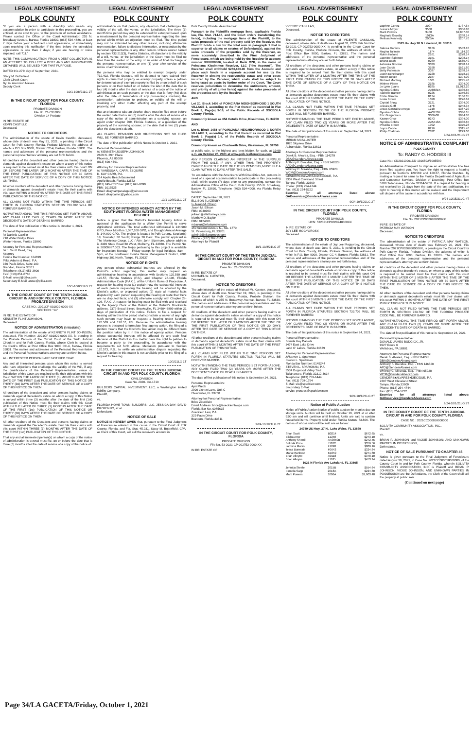LEGAL ADVERTISEMENT LEGAL ADVERTISEMENT LEGAL ADVERTISEMENT LEGAL ADVERTISEMENT LEGAL ADVERTISEMENT
POLK COUNTY POLK COUNTY POLK COUNTY POLK COUNTY POLK COUNTY
"If you are a person with a disability who needs any accommodation in order to participate in this proceeding, you are entitled, at no cost to you, to the provision of certain assistance. Please contact the Office of the Court Administrator, 255 N. Broadway Avenue, Bartow, Florida 33830, (863) 534-4686, at least 7 days before your scheduled court appearance, or immediately upon receiving this notification if the time before the scheduled appearance is less than 7 days; if you are hearing or voice impaired, call 711."
NOTE: THIS COMMUNICATION, FROM A DEBT COLLECTOR, IS AN ATTEMPT TO COLLECT A DEBT AND ANY INFORMATION OBTAINED WILL BE USED FOR THAT PURPOSE.
DATED this 27th day of September, 2021.
Stacy M. Butterfield
Clerk Circuit Court
By: /s/ Asuncion Nieves
Deputy Clerk
10/1-10/8/21LG 2T
IN THE CIRCUIT COURT FOR POLK COUNTY, FLORIDA
PROBATE DIVISION
File No. 21-CP-2808
Division 14 Probate
IN RE: ESTATE OF
KEVIN CASTILLO
Deceased.
NOTICE TO CREDITORS
The administration of the estate of Kevin Castillo, deceased, whose date of death was May 21, 2021, is pending in the Circuit Court for Polk County, Florida, Probate Division, the address of which is P.O Box 9000, Drawer CC-4, Bartow, Florida 33830. The names and addresses of the personal representatives and the personal representatives' attorney are set forth below.
All creditors of the decedent and other persons having claims or demands against decedent's estate on whom a copy of this notice is required to be served must file their claims with this court ON OR BEFORE THE LATER OF 3 MONTHS AFTER THE TIME OF THE FIRST PUBLICATION OF THIS NOTICE OR 30 DAYS AFTER THE DATE OF SERVICE OF A COPY OF THIS NOTICE ON THEM.
All other creditors of the decedent and other persons having claims or demands against decedent's estate must file their claims with this court WITHIN 3 MONTHS AFTER THE DATE OF THE FIRST PUBLICATION OF THIS NOTICE.
ALL CLAIMS NOT FILED WITHIN THE TIME PERIODS SET FORTH IN FLORIDA STATUTES SECTION 733.702 WILL BE FOREVER BARRED.
NOTWITHSTANDING THE TIME PERIODS SET FORTH ABOVE, ANY CLAIM FILED TWO (2) YEARS OR MORE AFTER THE DECEDENT'S DATE OF DEATH IS BARRED.
The date of first publication of this notice is October 1, 2021.
Personal Representative:
/s/ Daniela Castillo
710 Water Bridge Drive
Winter Haven, Florida 33880
Attorney for Personal Representative:
/s/ J. Scott Reed, Esq.
Attorney
Florida Bar Number: 124699
Pilka Adams & Reed, P.A.
330 Pauls Drive, Suite 100
Brandon, Florida 33511
Telephone: (813) 653-3800
Fax: (813) 651-0710
E-Mail: sreed@pilka.com
Secondary E-Mail: arose@pilka.com
10/1-10/8/21LG 2T
IN THE CIRCUIT COURT OF THE TENTH JUDICIAL CIRCUIT IN AND FOR POLK COUNTY, FLORIDA PROBATE DIVISION
CASE NO.: 2021CP-001829-0000-XX
SECTION: "14"
IN RE: THE ESTATE OF:
KENNETH FLINT JOHNSON,
Deceased.
NOTICE OF ADMINISTRATION (Intestate)
The administration of the estate of KENNETH FLINT JOHNSON, deceased, File Number: 2021CP-001829-0000-XX, is pending in the Probate Division of the Circuit Court of the Tenth Judicial Circuit in and for Polk County, Florida, whose Clerk is located at the Clerk's Office at Post Office Box 9000 CC-4, Bartow, Florida 33831. The names and addresses of the Personal Representative and the Personal Representative's attorney are set forth below.
ALL INTERESTED PERSONS ARE NOTIFIED THAT:
Any and all interested persons upon whom this notice is served who have objections that challenge the validity of the Will, if any, the qualifications of the Personal Representative, venue or jurisdiction of this Court are required to file their objections with this Court WITHIN THE LATER OF THREE (3) MONTHS AFTER THE DATE OF THE FIRST (1st) PUBLICATION OF THIS NOTICE OR THIRTY (30) DAYS AFTER THE DATE OF SERVICE OF A COPY OF THIS NOTICE ON THEM.
All creditors of the decedent and other persons having claims or demands against Decedent's estate on whom a copy of this Notice is served within three (3) months after the date of the first (1st) publication of this Notice must file their claims with this Court WITHIN THE LATER OF THREE (3) MONTHS AFTER THE DATE OF THE FIRST (1st) PUBLICATION OF THIS NOTICE OR THIRTY (30) DAYS AFTER THE DATE OF SERVICE OF A COPY OF THIS NOTICE ON THEM.
All other creditors of the Decedent and persons having claims or demands against the Decedent's estate must file their claims with this court WITHIN THREE (3) MONTHS AFTER THE DATE OF THE FIRST (1st) PUBLICATION OF THIS NOTICE.
That any and all interested person(s) on whom a copy of the notice of administration is served must file, on or before the date that is three (3) months after the date of service of a copy of the notice of
administration on that person, any objection that challenges the validity of the will, the venue, or the jurisdiction. The three (3) month time period may only be extended for estoppel based upon a misstatement by the personal representative regarding the time period within which an objection must be filed. The time period may not be extended for any other reason, including affirmative representation, failure to disclose information, or misconduct by the personal representative or any other person. Unless sooner barred by section 733.212(3), Florida Statutes, all objections to the validity of a will, venue, or the jurisdiction of the Court must be filed no later than the earlier of the entry of an order of final discharge of the personal representative, or one (1) year after service of the notice of administration;
the persons who may be entitled to exempt property under 732.402, Florida Statutes, will be deemed to have waived their rights to claim that property as exempt property unless a petition for determination of exempt property is filed by or on behalf of such persons or on their behalf on or before the later of the date that is four (4) months after the date of service of a copy of the notice of administration on such persons or the date that is forty (40) days after the date of termination of any proceedings involving the construction, admission to probate, or validity of the will or involving any other matter affecting any part of the exempt property; and
that an election to take an elective share must be filed on or before the earlier date that is six (6) months after the date of service of a copy of the notice of administration on a surviving spouse, an agent under chapter 709, Florida Statutes, or a guardian of the property of the surviving spouse; or the date that is two (2) years after the decedent's death.
ALL CLAIMS, DEMANDS AND OBJECTIONS NOT SO FILED WILL BE FOREVER BARRED.
The date of first publication of this Notice is October 1, 2021.
Personal Representative:
/s/ KENNETH JOSEPH JOHNSON
2609 N. 29th Place
Phoenix, AZ 85008
(813) 690-4391
Attorney for Personal Representative:
/s/ VANESSA A. CARR, ESQUIRE
D. KAY CARR, P.A.
214 Apollo Beach Boulevard
Apollo Beach, Florida 33572
(813) 645-7557 Fax: (813) 645-0099
FBN: 1015525
Email: dkaycarrparalegal@yahoo.com
Email: dkaycarrvc@yahoo.com
10/1-10/8/21LG 2T
NOTICE OF INTENDED AGENCY ACTION BY THE SOUTHWEST FLORIDA WATER MANAGEMENT DISTRICT
Notice is given that the District's Intended Agency Action is approval of the application for a Water Use Permit to serve Agricultural activities. The total authorized withdrawal is 144,900 GPD, Peak Month is 1,087,100 GPD, and Drought Annual Average is 144,900 GPD. The project is located in Polk County, Section(s) 18; Township 30 South; Range 26 East. The permit applicant is The Montesco Group, LLC / Attn: John Sizemore, whose address is 4339 State Road 60 West, Mulberry, FL 33860. The Permit No. is 20009887.003. The file(s) pertaining to this project is available for inspection Monday – Friday except for legal holidays, 8am – 5pm, at the Southwest Florida Water Management District, 7601 Highway 301 North, Tampa, FL 33637.
NOTICE OF RIGHTS
Any person whose substantial interests are affected by the District's action regarding this matter may request an administrative hearing in accordance with Sections 120.569 and 120.57, Florida Statutes (F.S.), and Chapter 28-106, Florida Administrative Code (F.A.C.), of the Uniform Rules of Procedure. A request for hearing must (1) explain how the substantial interests of each person requesting the hearing will be affected by the District's action, or proposed action; (2) state all material facts disputed by each person requesting the hearing or state that there are no disputed facts; and (3) otherwise comply with Chapter 28-106, F.A.C. A request for hearing must be filed with and received by the Agency Clerk of the District at the District's Brooksville address, 2379 Broad Street, Brooksville, FL 34604-6899 within 21 days of publication of this notice. Failure to file a request for hearing within this time period shall constitute a waiver of any right such person may have to request a hearing under Sections 120.569 and 120.57, F.S. Because the administrative hearing process is designed to formulate final agency action, the filing of a petition means that the District's final action may be different from the position taken by it in this notice of agency action. Persons whose substantial interests will be affected by any such final decision of the District in this matter have the right to petition to become a party to the proceeding, in accordance with the requirements set forth above. Mediation pursuant to Section 120.573, F.S., to settle an administrative dispute regarding the District's action in this matter is not available prior to the filing of a request for hearing.
10/1/21LG 1T
IN THE CIRCUIT COURT OF THE TENTH JUDICIAL CIRCUIT IN AND FOR POLK COUNTY, FLORIDA
CIVIL DIVISION
Case No. 2020- CA-1710
BUILDERS CAPITAL INVESTMENT, LLC, a Washington limited liability Company,
Plaintiff,
vs.
FLORIDA HOME TOWN BUILDERS; LLC, JESSICA DAY; DAVID PROFENNO, et al.
Defendants.
NOTICE OF SALE
NOTICE IS HEREBY GIVEN that, pursuant to the Final Judgment of Foreclosure entered in this cause in the Circuit Court of Polk County, Florida, and Fla. Stat. 45.031, Stacy M. Butterfield, CPA, as Clerk of this Court, will sell the receiver's account in
Polk County Florida, described as:
Pursuant to the Plaintiff's mortgage liens, applicable Florida law, Fla. Stat. 714.16, and the Court orders transferring the lien(s), including the mortgage liens of the Plaintiff, to the sales proceeds of the real property sold by the Receiver, the Plaintiff holds a lien for the total sum in paragraph 1 that is superior to all claims or estates of Defendant(s), against the sales proceeds of the properties sold by the Receiver, as more accurately described in the Final Judgment of Foreclosure, which are being held by the Receiver in account number XXXXX0366, located at Bank OZK, in the name of Poinciana Kissimmee Receiver, LLC ("the Account"). The Receiver shall withhold $266,630.00 from the Account and place such funds in a separate account for use by the Receiver in closing the receivership estate and other costs incurred by the Receiver, which costs shall be subject to being taxed as costs by further order of the Court. The Court reserves jurisdiction to determine the entitlement, amount, and priority of all junior lien(s) against the sales proceeds of the properties sold by the Receiver.
AND
Lot 20, Block 1406 of POINCIANA NEIGHBORHOOD 1 SOUTH VILLAGE 1, according to the Plat thereof as recorded in Plat Book 3, Page(s) 9-16, of the Public Records of OSCEOLA County, Florida.
Commonly known as 654 Cotulla Drive, Kissimmee, FL 34758
AND
Lot 6, Block 1458 of POINCIANA NEIGHBORHOOD 1 NORTH VILLAGE 1, according to the Plat thereof as recorded in Plat Book 3, Page(s) 1-8, of the Public Records of OSCEOLA County, Florida.
Commonly known as Chadworth Drive, Kissimmee, FL 34758
at public sale, to the highest and best bidder, for cash, at 10:00 a.m. on October 25, 2021 at www.polk.realforeclose.com.
ANY PERSON CLAIMING AN INTEREST IN THE SURPLUS FROM THE SALE, IF ANY, OTHER THAN THE PROPERTY OWNER AS OF THE DATE OF THE LIS PENDENS, MUST FILE A CLAIM WITHIN 60 DAYS AFTER THE SALE.
"In accordance with the Americans With Disabilities Act, persons in need of a special accommodation to participate in this proceeding shall, within seven (7) days prior to any proceeding, contact the Administrative Office of the Court, Polk County, 255 N. Broadway, Bartow, FL 33830, Telephone (863) 534-4000, via Florida Relay Service".
DATED: September 28, 2021
ELLISON | LAZENBY
/s Jason M. Ellison
Jason M. Ellison
FBN: 0040963
jellison@ellattorneys.com
Matthew D. Baylor
FBN: 0124301
mbaylor@ellattorneys.com
150 Second Avenue N., Ste. 1770
St. Petersburg, FL 33701
admin2@ellattorneys.com
Phone - (727) 362-6151
Attorneys for Plaintiff
10/1-10/8/21LG 2T
IN THE CIRCUIT COURT OF THE TENTH JUDICIAL CIRCUIT IN AND FOR POLK COUNTY, FLORIDA
PROBATE DIVISION
Case No.: 21-CP-02650
IN RE: ESTATE OF
MICHAEL W. KUESTER,
Deceased.
NOTICE TO CREDITORS
The administration of the estate of Michael W. Kuester, deceased, whose date of death was November 19, 2020, is pending in the Circuit Court for Polk County, Florida, Probate Division, the address of which is 255 N. Broadway Avenue, Bartow, FL 33830. The names and addresses of the personal representative and the personal representative's attorney are set forth below.
All creditors of the decedent and other persons having claims or demands against decedent's estate on whom a copy of this notice is required to be served must file their claims with this court ON OR BEFORE THE LATER OF 3 MONTHS AFTER THE TIME OF THE FIRST PUBLICATION OF THIS NOTICE OR 30 DAYS AFTER THE DATE OF SERVICE OF A COPY OF THIS NOTICE ON THEM.
All other creditors of the decedent and other persons having claims or demands against decedent's estate must file their claims with this court WITHIN 3 MONTHS AFTER THE DATE OF THE FIRST PUBLICATION OF THIS NOTICE.
ALL CLAIMS NOT FILED WITHIN THE TIME PERIODS SET FORTH IN FLORIDA STATUTES SECTION 733.702 WILL BE FOREVER BARRED.
NOTWITHSTANDING THE TIME PERIODS SET FORTH ABOVE, ANY CLAIM FILED TWO (2) YEARS OR MORE AFTER THE DECEDENT'S DATE OF DEATH IS BARRED.
The date of first publication of this notice is September 24, 2021.
Personal Representative:
April Webb
2909 Lichen Lane, Unit C
Clearwater, FL 33760
Attorney for Personal Representative:
Brice Zoecklein
Email Address: brice@zoeckleinlawpa.com
Florida Bar No. 0085615
Zoecklein Law, P.A.
329 Pauls Drive
Brandon, Florida 33511
9/24-10/1/21LG 2T
IN THE CIRCUIT COURT FOR POLK COUNTY, FLORIDA
PROBATE DIVISION
File No. 53-2021-CP-002753-0000-XX
IN RE: ESTATE OF
VICENTE CASILLAS,
Deceased.
NOTICE TO CREDITORS
The administration of the estate of VICENTE CASILLAS, deceased, whose date of death was August 31, 2020; File Number 53-2021-CP-002753-0000-XX, is pending in the Circuit Court for Polk County, Florida, Probate Division, the address of which is Post Office Box 9000, Bartow, FL 33831. The names and addresses of the personal representative and the personal representative's attorney are set forth below.
All creditors of the decedent and other persons having claims or demands against decedent's estate, on whom a copy of this notice is required to be served must file their claims with this court WITHIN THE LATER OF 3 MONTHS AFTER THE TIME OF THE FIRST PUBLICATION OF THIS NOTICE OR 30 DAYS AFTER THE DATE OF SERVICE OF A COPY OF THIS NOTICE ON THEM.
All other creditors of the decedent and other persons having claims or demands against decedent's estate must file their claims with this court WITHIN 3 MONTHS AFTER THE DATE OF THE FIRST PUBLICATION OF THIS NOTICE.
ALL CLAIMS NOT FILED WITHIN THE TIME PERIODS SET FORTH IN SECTION 733.702 OF THE FLORIDA PROBATE CODE WILL BE FOREVER BARRED.
NOTWITHSTANDING THE TIME PERIOD SET FORTH ABOVE, ANY CLAIM FILED TWO (2) YEARS OR MORE AFTER THE DECEDENT'S DATE OF DEATH IS BARRED.
The date of first publication of this notice is: September 24, 2021.
Personal Representative:
MIRIAM MCALLISTER
1820 Skyview Drive
Auburndale, Florida 33823
Attorneys for Personal Representative:
Derek B. Alvarez, Esq. - FBN 114278
DBA@GendersAlvarez.com
Anthony F. Diecidue, Esq. - FBN 146528
AFD@GendersAlvarez.com
Whitney C. Miranda, Esq. - FBN 65928
WCM@GendersAlvarez.com
GENDERS♦ALVAREZ♦DIECIDUE, P.A.
2307 West Cleveland Street
Tampa, Florida 33609
Phone: (813) 254-4744
Fax: (813) 254-5222
Eservice for all attorneys listed above: GADeservice@GendersAlvarez.com
9/24-10/1/21LG 2T
IN THE CIRCUIT COURT FOR POLK COUNTY, FLORIDA
PROBATE DIVISION
UCN: 532021CP0028740000XX
IN RE: ESTATE OF
JOY LEE MOGYOROSY,
Deceased.
NOTICE TO CREDITORS
The administration of the estate of Joy Lee Mogyorosy, deceased, whose date of death was June 5, 2021, is pending in the Circuit Court for Polk County, Florida, Probate Division, the address of which is P.O. Box 9000, Drawer CC-4, Bartow, Florida 33831. The names and addresses of the personal representative and of the personal representative's attorney are set forth below.
All creditors of the decedent and other persons having claims or demands against decedent's estate on whom a copy of this notice is required to be served must file their claims with this court ON OR BEFORE THE LATER OF 3 MONTHS AFTER THE TIME OF THE FIRST PUBLICATION OF THIS NOTICE OR 30 DAYS AFTER THE DATE OF SERVICE OF A COPY OF THIS NOTICE ON THEM.
All other creditors of the decedent and other persons having claims or demands against decedent's estate must file their claims with this court WITHIN 3 MONTHS AFTER THE DATE OF THE FIRST PUBLICATION OF THIS NOTICE.
ALL CLAIMS NOT FILED WITHIN THE TIME PERIODS SET FORTH IN FLORIDA STATUTES SECTION 733.702 WILL BE FOREVER BARRED.
NOTWITHSTANDING THE TIME PERIODS SET FORTH ABOVE, ANY CLAIM FILED TWO (2) YEARS OR MORE AFTER THE DECEDENT'S DATE OF DEATH IS BARRED.
The date of first publication of this notice is September 24, 2021.
Personal Representative:
Brenda Kay Daniels
3474 East Lake Drive
Land O' Lakes, Florida 34639
Attorney for Personal Representative:
/s/Steven L. Sparkman
Steven L. Sparkman
Florida Bar Number: 0149244
STEVEN L. SPARKMAN, P.A.
3534 Dogwood Valley Trail
Tallahassee, Florida 32312-3614
Telephone: (813) 759-1444
Fax: (813) 708-1794
E-Mail: sls@sparklaw.com
Secondary E-Mail:
service-process@sparklaw.com
9/24-10/1/21LG 2T
Notice of Public Auction
Notice of Public Auction Notice of public auction for monies due on storage units. Auction will be held on October 19, 2021 at or after 9:00 am and will continue until finished. Units are said to contain household items. Property sold under Florida Statute 83.806. The names of whose units will be sold are as follow:
24789 US Hwy. 27 N., Lake Wales, FL 33859
| Shan Scott | B0214 | $672.65 |
| Elisha Arter | L1248 | $273.10 |
| Anthony Sherrill | AA3950B | $272.45 |
| Belinda Price | J1012 | $359.56 |
| Latosha Marks | L1240 | $809.16 |
| Tessa Burnside | F0643 | $324.84 |
| Maria Martinez | K1059 | $271.60 |
| Brian Alleyne | A0118 | $378.10 |
| Brian Alleyne | L1185 | $453.24 |
1621 N Florida Ave Lakeland, FL 33805
| Jennica Steele | 2015B | $554.64 |
| Pamela Sapp | 2018A | $224.80 |
| Marti Powers | 1006A | $1,903.40 |
| Daphne Cortez | 3007 | $787.87 |
| Jessica Moyer | 3500 | $356.80 |
| Marti Powers | 3400 | $2,847.00 |
| Reginald Goosby | 1013A | $298.14 |
| Melissa Kennedy | 2005A | $207.70 |
2525 Us Hwy 98 N Lakeland, FL 33810
| Takeea Daniels | 3176 | $543.10 |
| Regina Tallman | 1174 | $1,114.20 |
| Robin Holland | 2161 | $278.14 |
| Jasmine Salomon | 3151 | $298.14 |
| Briana Bach | 0269 | $665.40 |
| Ashenka Broome | 3039 | $298.14 |
| Jose Garcia | 3198 | $521.80 |
| Betty Patterson | 3037 | $298.14 |
| Justin Echelbarger | 3228 | $378.10 |
| Raven Boyce | 2157 | $394.00 |
| Michael Montroy | 1001 | $295.40 |
| Mirlene Pierre | 2185 | $394.00 |
| Jo Lynn Evans | 0285 | $1,012.20 |
| Nyesha Cobbs | AA8681K | $336.65 |
| Tashelle Barrow | 0226 | $356.80 |
| Eddie Blandin | 0174 | $186.35 |
| Leola Brown | 1090 | $276.84 |
| Crystal Snow | 3121 | $394.00 |
| Jessica Goff | 1178 | $243.34 |
| Jesus Gonzalez Arroyo | 1218 | $367.20 |
| Nyesha Cobbs | AA3770F | $336.65 |
| Eric Gurganious | 3006-08 | $934.36 |
| Kawan Grice | 0273 | $394.00 |
| Nyesha Cobbs | AA5418A | $336.65 |
| Priscilla Brown | 1092 | $375.26 |
| Joyce Coone | 0216 | $315.40 |
| Philip Chatman | 2322 | $229.00 |
9/24-10/1/21LG 2T
NOTICE OF ADMINISTRATIVE COMPLAINT
POLK COUNTY
To: RANDY O. HODGES III
Case No.: CD202100013/D 1916502/3005599
An Administrative Complaint to impose an administrative fine has been filed against you. You have the right to request a hearing pursuant to Sections 120.569 and 120.57, Florida Statutes, by mailing a request for same to the Florida Department of Agriculture and Consumer Services, Division of Licensing, Post Office Box 5708 Tallahassee, Florida 32314-5708. If a request for hearing is not received by 21 days from the date of the last publication, the right to hearing in this matter will be waived and the Department will dispose of this cause in accordance with law.
9/24-10/15/21LG 4T
IN THE CIRCUIT COURT FOR POLK COUNTY, FLORIDA
PROBATE DIVISION
File No. 2021CP0026830000XX
IN RE: ESTATE OF
PATRICIA MAY WATSON
Deceased.
NOTICE TO CREDITORS
The administration of the estate of PATRICIA MAY WATSON, deceased, whose date of death was February 20, 2021; File Number 2021CP0026830000XX, is pending in the Circuit Court for Polk County, Florida, Probate Division, the address of which is Post Office Box 9000, Bartow, FL 33831. The names and addresses of the personal representative and the personal representative's attorney are set forth below.
All creditors of the decedent and other persons having claims or demands against decedent's estate, on whom a copy of this notice is required to be served must file their claims with this court WITHIN THE LATER OF 3 MONTHS AFTER THE TIME OF THE FIRST PUBLICATION OF THIS NOTICE OR 30 DAYS AFTER THE DATE OF SERVICE OF A COPY OF THIS NOTICE ON THEM.
All other creditors of the decedent and other persons having claims or demands against decedent's estate must file their claims with this court WITHIN 3 MONTHS AFTER THE DATE OF THE FIRST PUBLICATION OF THIS NOTICE.
ALL CLAIMS NOT FILED WITHIN THE TIME PERIODS SET FORTH IN SECTION 733.702 OF THE FLORIDA PROBATE CODE WILL BE FOREVER BARRED.
NOTWITHSTANDING THE TIME PERIOD SET FORTH ABOVE, ANY CLAIM FILED TWO (2) YEARS OR MORE AFTER THE DECEDENT'S DATE OF DEATH IS BARRED.
The date of first publication of this notice is: September 24, 2021.
Personal Representative:
DONALD JAMES BUDGICK, JR.
9927 Route 6
Wellsboro, PA 16901
Attorneys for Personal Representative:
Derek B. Alvarez, Esq. - FBN 114278
DBA@GendersAlvarez.com
Anthony F. Diecidue, Esq. - FBN 146528
AFD@GendersAlvarez.com
Whitney C. Miranda, Esq. - FBN 65928
WCM@GendersAlvarez.com
GENDERS♦ALVAREZ♦DIECIDUE, P.A.
2307 West Cleveland Street
Tampa, Florida 33609
Phone: (813) 254-4744
Fax: (813) 254-5222
Eservice for all attorneys listed above: GADeservice@GendersAlvarez.com
9/24-10/1/21LG 2T
IN THE COUNTY COURT OF THE TENTH JUDICIAL CIRCUIT IN AND FOR POLK COUNTY, FLORIDA
CASE NO.: 2021CC000658000000
SOLIVITA COMMUNITY ASSOCIATION, INC.,
Plaintiff
vs.
BRIAN P. JOHNSON and VICKIE JOHNSON; AND UNKNOWN PARTIES IN POSSESSION,
Defendants.
NOTICE OF SALE PURSUANT TO CHAPTER 45
Notice is given pursuant to the Final Judgment of Foreclosure dated August 30, 2021, in Case No. 2021CC000658000000, of the County Court in and for Polk County, Florida, wherein SOLIVITA COMMUNITY ASSOCIATION, INC. is Plaintiff and BRIAN P. JOHNSON, VICKIE JOHNSON, AND UNKNOWN PARTIES IN POSSESSION are the Defendants, the Clerk of the Court shall sell the property at public sale
(Continued on next page)
Page 34/LA GACETA/Friday, October 1, 2021